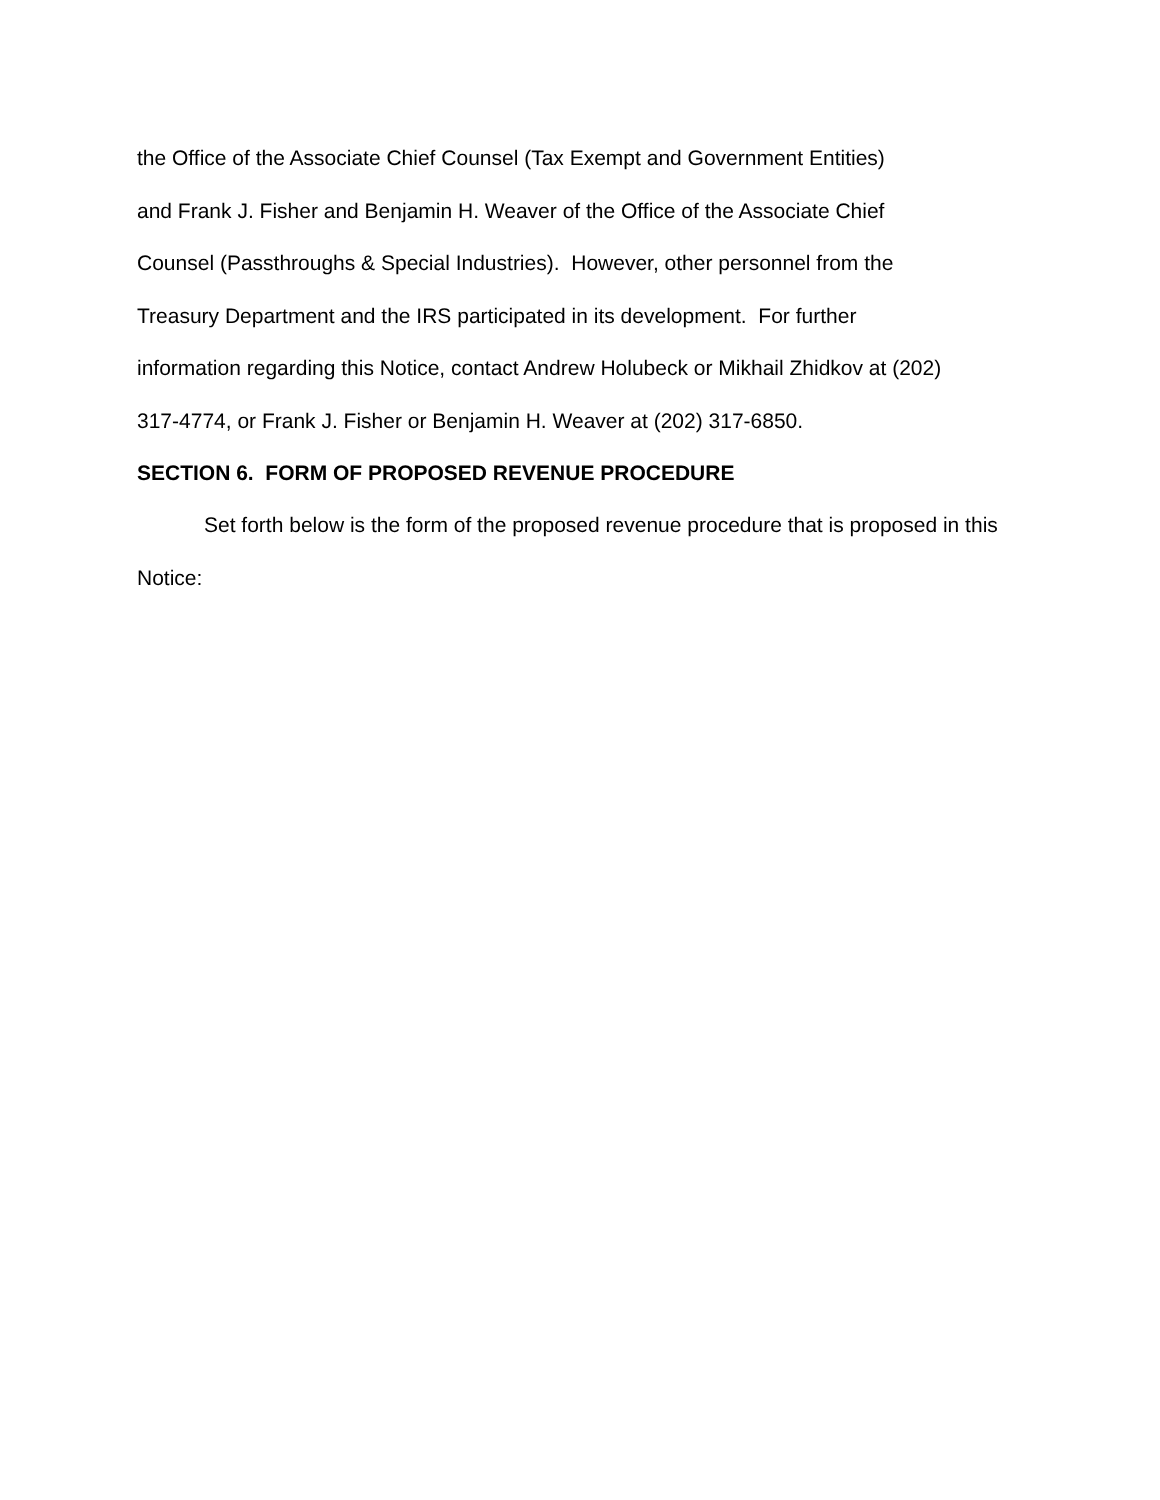the Office of the Associate Chief Counsel (Tax Exempt and Government Entities)
and Frank J. Fisher and Benjamin H. Weaver of the Office of the Associate Chief
Counsel (Passthroughs & Special Industries). However, other personnel from the
Treasury Department and the IRS participated in its development. For further
information regarding this Notice, contact Andrew Holubeck or Mikhail Zhidkov at (202)
317-4774, or Frank J. Fisher or Benjamin H. Weaver at (202) 317-6850.
SECTION 6. FORM OF PROPOSED REVENUE PROCEDURE
Set forth below is the form of the proposed revenue procedure that is proposed in this Notice: